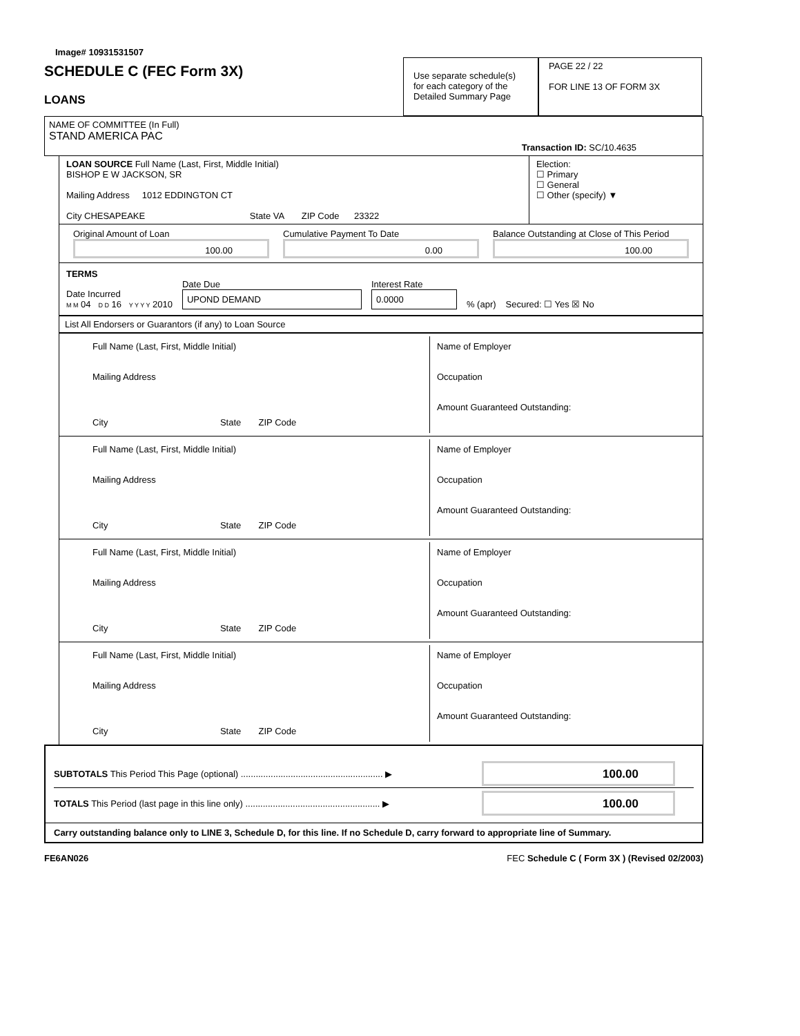Image# 10931531507
SCHEDULE C (FEC Form 3X)
LOANS
Use separate schedule(s) for each category of the Detailed Summary Page
PAGE 22 / 22
FOR LINE 13 OF FORM 3X
NAME OF COMMITTEE (In Full)
STAND AMERICA PAC
Transaction ID: SC/10.4635
LOAN SOURCE Full Name (Last, First, Middle Initial)
BISHOP E W JACKSON, SR
Mailing Address 1012 EDDINGTON CT
City CHESAPEAKE State VA ZIP Code 23322
Election:
☐ Primary
☐ General
☐ Other (specify) ▼
Original Amount of Loan
100.00
Cumulative Payment To Date
0.00
Balance Outstanding at Close of This Period
100.00
TERMS
Date Incurred
M M 04 D D 16 Y Y Y Y 2010
Date Due
UPOND DEMAND
Interest Rate
0.0000
% (apr)
Secured: ☐ Yes ☒ No
List All Endorsers or Guarantors (if any) to Loan Source
Full Name (Last, First, Middle Initial)
Mailing Address
City State ZIP Code
Name of Employer
Occupation
Amount Guaranteed Outstanding:
Full Name (Last, First, Middle Initial)
Mailing Address
City State ZIP Code
Name of Employer
Occupation
Amount Guaranteed Outstanding:
Full Name (Last, First, Middle Initial)
Mailing Address
City State ZIP Code
Name of Employer
Occupation
Amount Guaranteed Outstanding:
Full Name (Last, First, Middle Initial)
Mailing Address
City State ZIP Code
Name of Employer
Occupation
Amount Guaranteed Outstanding:
SUBTOTALS This Period This Page (optional) ......................................................... ▶
100.00
TOTALS This Period (last page in this line only) ...................................................... ▶
100.00
Carry outstanding balance only to LINE 3, Schedule D, for this line. If no Schedule D, carry forward to appropriate line of Summary.
FE6AN026 FEC Schedule C ( Form 3X ) (Revised 02/2003)